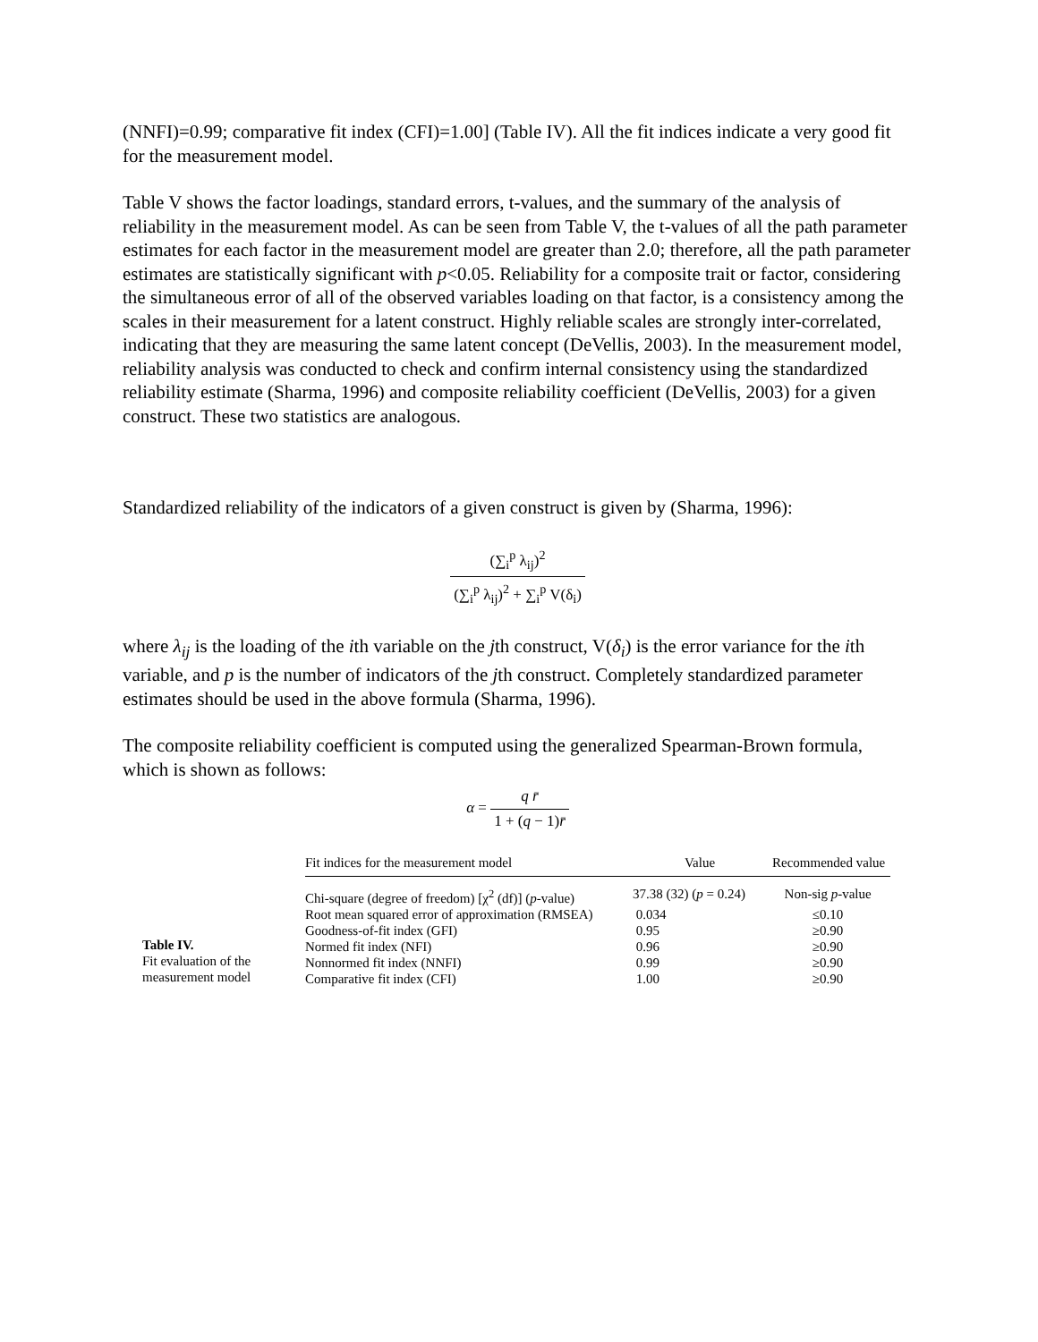(NNFI)=0.99; comparative fit index (CFI)=1.00] (Table IV). All the fit indices indicate a very good fit for the measurement model.
Table V shows the factor loadings, standard errors, t-values, and the summary of the analysis of reliability in the measurement model. As can be seen from Table V, the t-values of all the path parameter estimates for each factor in the measurement model are greater than 2.0; therefore, all the path parameter estimates are statistically significant with p<0.05. Reliability for a composite trait or factor, considering the simultaneous error of all of the observed variables loading on that factor, is a consistency among the scales in their measurement for a latent construct. Highly reliable scales are strongly inter-correlated, indicating that they are measuring the same latent concept (DeVellis, 2003). In the measurement model, reliability analysis was conducted to check and confirm internal consistency using the standardized reliability estimate (Sharma, 1996) and composite reliability coefficient (DeVellis, 2003) for a given construct. These two statistics are analogous.
Standardized reliability of the indicators of a given construct is given by (Sharma, 1996):
(∑<sub>i</sub><sup>p</sup> λ<sub>ij</sub>)<sup>2</sup> (∑<sub>i</sub><sup>p</sup> λ<sub>ij</sub>)<sup>2</sup> + ∑<sub>i</sub><sup>p</sup> V(δ<sub>i</sub>)
where λ<sub>ij</sub> is the loading of the ith variable on the jth construct, V(δ<sub>i</sub>) is the error variance for the ith variable, and p is the number of indicators of the jth construct. Completely standardized parameter estimates should be used in the above formula (Sharma, 1996).
The composite reliability coefficient is computed using the generalized Spearman-Brown formula, which is shown as follows:
α = q r̄ 1 + (q − 1)r̄
Table IV.
Fit evaluation of the
measurement model
| Fit indices for the measurement model | Value | Recommended value |
| --- | --- | --- |
| Chi-square (degree of freedom) [χ<sup>2</sup> (df)] ( p -value) | 37.38 (32) ( p = 0.24) | Non-sig p -value |
| Root mean squared error of approximation (RMSEA) | 0.034 | ≤0.10 |
| Goodness-of-fit index (GFI) | 0.95 | ≥0.90 |
| Normed fit index (NFI) | 0.96 | ≥0.90 |
| Nonnormed fit index (NNFI) | 0.99 | ≥0.90 |
| Comparative fit index (CFI) | 1.00 | ≥0.90 |